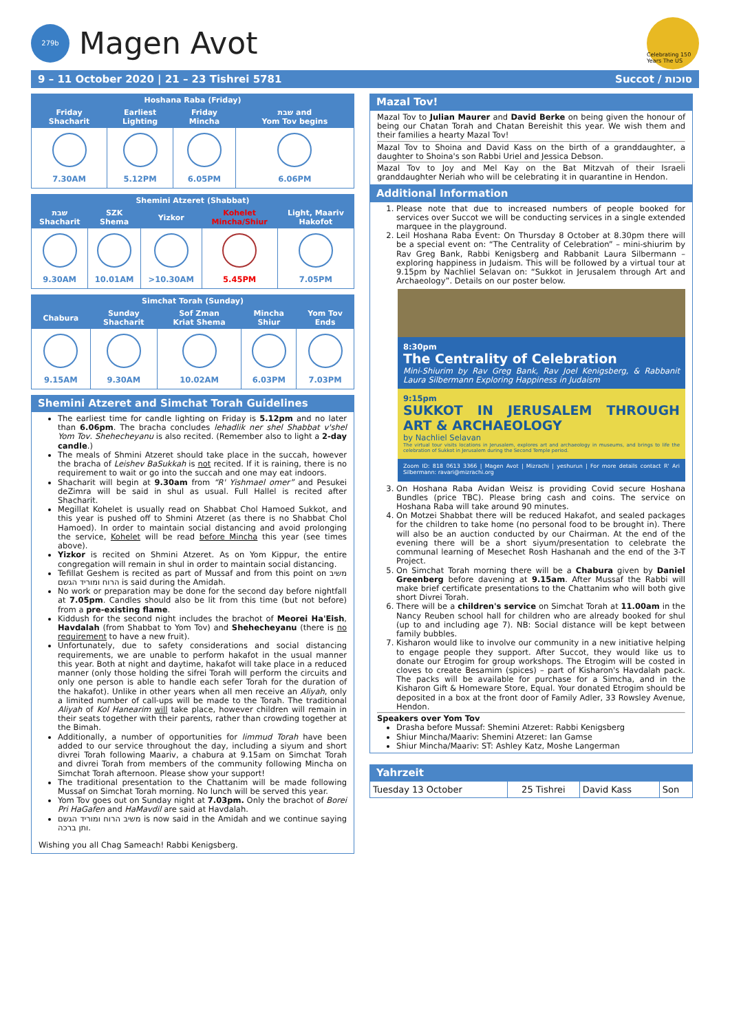279b
Magen Avot
Celebrating 150 Years The US
9 – 11 October 2020 | 21 – 23 Tishrei 5781 Succot / סוכות
| Hoshana Raba (Friday) | | | |
| --- | --- | --- | --- |
| Friday Shacharit | Earliest Lighting | Friday Mincha | שבת and Yom Tov begins |
| 7.30AM | 5.12PM | 6.05PM | 6.06PM |
| Shemini Atzeret (Shabbat) | | | | |
| --- | --- | --- | --- | --- |
| שבת Shacharit | SZK Shema | Yizkor | Kohelet Mincha/Shiur | Light, Maariv Hakofot |
| 9.30AM | 10.01AM | >10.30AM | 5.45PM | 7.05PM |
| Simchat Torah (Sunday) | | | | |
| --- | --- | --- | --- | --- |
| Chabura | Sunday Shacharit | Sof Zman Kriat Shema | Mincha Shiur | Yom Tov Ends |
| 9.15AM | 9.30AM | 10.02AM | 6.03PM | 7.03PM |
Shemini Atzeret and Simchat Torah Guidelines
The earliest time for candle lighting on Friday is 5.12pm and no later than 6.06pm. The bracha concludes lehadlik ner shel Shabbat v'shel Yom Tov. Shehecheyanu is also recited. (Remember also to light a 2-day candle.)
The meals of Shmini Atzeret should take place in the succah, however the bracha of Leishev BaSukkah is not recited. If it is raining, there is no requirement to wait or go into the succah and one may eat indoors.
Shacharit will begin at 9.30am from “R' Yishmael omer” and Pesukei deZimra will be said in shul as usual. Full Hallel is recited after Shacharit.
Megillat Kohelet is usually read on Shabbat Chol Hamoed Sukkot, and this year is pushed off to Shmini Atzeret (as there is no Shabbat Chol Hamoed). In order to maintain social distancing and avoid prolonging the service, Kohelet will be read before Mincha this year (see times above).
Yizkor is recited on Shmini Atzeret. As on Yom Kippur, the entire congregation will remain in shul in order to maintain social distancing.
Tefillat Geshem is recited as part of Mussaf and from this point on משיב הרוח ומוריד הגשם is said during the Amidah.
No work or preparation may be done for the second day before nightfall at 7.05pm. Candles should also be lit from this time (but not before) from a pre-existing flame.
Kiddush for the second night includes the brachot of Meorei Ha'Eish, Havdalah (from Shabbat to Yom Tov) and Shehecheyanu (there is no requirement to have a new fruit).
Unfortunately, due to safety considerations and social distancing requirements, we are unable to perform hakafot in the usual manner this year. Both at night and daytime, hakafot will take place in a reduced manner (only those holding the sifrei Torah will perform the circuits and only one person is able to handle each sefer Torah for the duration of the hakafot). Unlike in other years when all men receive an Aliyah, only a limited number of call-ups will be made to the Torah. The traditional Aliyah of Kol Hanearim will take place, however children will remain in their seats together with their parents, rather than crowding together at the Bimah.
Additionally, a number of opportunities for limmud Torah have been added to our service throughout the day, including a siyum and short divrei Torah following Maariv, a chabura at 9.15am on Simchat Torah and divrei Torah from members of the community following Mincha on Simchat Torah afternoon. Please show your support!
The traditional presentation to the Chattanim will be made following Mussaf on Simchat Torah morning. No lunch will be served this year.
Yom Tov goes out on Sunday night at 7.03pm. Only the brachot of Borei Pri HaGafen and HaMavdil are said at Havdalah.
משיב הרוח ומוריד הגשם is now said in the Amidah and we continue saying ותן ברכה.
Wishing you all Chag Sameach! Rabbi Kenigsberg.
Mazal Tov!
Mazal Tov to Julian Maurer and David Berke on being given the honour of being our Chatan Torah and Chatan Bereishit this year. We wish them and their families a hearty Mazal Tov!
Mazal Tov to Shoina and David Kass on the birth of a granddaughter, a daughter to Shoina's son Rabbi Uriel and Jessica Debson.
Mazal Tov to Joy and Mel Kay on the Bat Mitzvah of their Israeli granddaughter Neriah who will be celebrating it in quarantine in Hendon.
Additional Information
1. Please note that due to increased numbers of people booked for services over Succot we will be conducting services in a single extended marquee in the playground.
2. Leil Hoshana Raba Event: On Thursday 8 October at 8.30pm there will be a special event on: “The Centrality of Celebration” – mini-shiurim by Rav Greg Bank, Rabbi Kenigsberg and Rabbanit Laura Silbermann – exploring happiness in Judaism. This will be followed by a virtual tour at 9.15pm by Nachliel Selavan on: “Sukkot in Jerusalem through Art and Archaeology”. Details on our poster below.
8:30pm
The Centrality of Celebration
Mini-Shiurim by Rav Greg Bank, Rav Joel Kenigsberg, & Rabbanit Laura Silbermann Exploring Happiness in Judaism
9:15pm
SUKKOT IN JERUSALEM THROUGH ART & ARCHAEOLOGY
by Nachliel Selavan
The virtual tour visits locations in Jerusalem, explores art and archaeology in museums, and brings to life the celebration of Sukkot in Jerusalem during the Second Temple period.
Zoom ID: 818 0613 3366 | Magen Avot | Mizrachi | yeshurun | For more details contact R' Ari Silbermann: ravari@mizrachi.org
3. On Hoshana Raba Avidan Weisz is providing Covid secure Hoshana Bundles (price TBC). Please bring cash and coins. The service on Hoshana Raba will take around 90 minutes.
4. On Motzei Shabbat there will be reduced Hakafot, and sealed packages for the children to take home (no personal food to be brought in). There will also be an auction conducted by our Chairman. At the end of the evening there will be a short siyum/presentation to celebrate the communal learning of Mesechet Rosh Hashanah and the end of the 3-T Project.
5. On Simchat Torah morning there will be a Chabura given by Daniel Greenberg before davening at 9.15am. After Mussaf the Rabbi will make brief certificate presentations to the Chattanim who will both give short Divrei Torah.
6. There will be a children's service on Simchat Torah at 11.00am in the Nancy Reuben school hall for children who are already booked for shul (up to and including age 7). NB: Social distance will be kept between family bubbles.
7. Kisharon would like to involve our community in a new initiative helping to engage people they support. After Succot, they would like us to donate our Etrogim for group workshops. The Etrogim will be costed in cloves to create Besamim (spices) – part of Kisharon's Havdalah pack. The packs will be available for purchase for a Simcha, and in the Kisharon Gift & Homeware Store, Equal. Your donated Etrogim should be deposited in a box at the front door of Family Adler, 33 Rowsley Avenue, Hendon.
Speakers over Yom Tov
Drasha before Mussaf: Shemini Atzeret: Rabbi Kenigsberg
Shiur Mincha/Maariv: Shemini Atzeret: Ian Gamse
Shiur Mincha/Maariv: ST: Ashley Katz, Moshe Langerman
Yahrzeit
| Tuesday 13 October | 25 Tishrei | David Kass | Son |